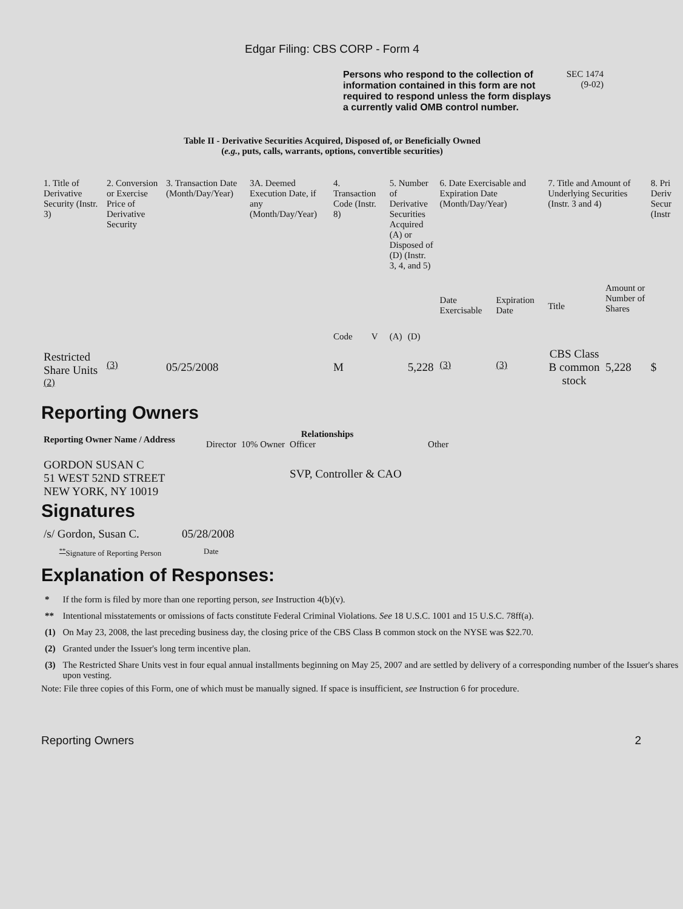Edgar Filing: CBS CORP - Form 4
Persons who respond to the collection of information contained in this form are not required to respond unless the form displays a currently valid OMB control number.
SEC 1474
(9-02)
Table II - Derivative Securities Acquired, Disposed of, or Beneficially Owned
(e.g., puts, calls, warrants, options, convertible securities)
| 1. Title of Derivative Security (Instr. 3) | 2. Conversion or Exercise Price of Derivative Security | 3. Transaction Date (Month/Day/Year) | 3A. Deemed Execution Date, if any (Month/Day/Year) | 4. Transaction Code (Instr. 8) | | 5. Number of Derivative Securities Acquired (A) or Disposed of (D) (Instr. 3, 4, and 5) | | 6. Date Exercisable and Expiration Date (Month/Day/Year) | | 7. Title and Amount of Underlying Securities (Instr. 3 and 4) | | 8. Pri Deriv Secur (Instr |
| | | | | Code | V | (A) | (D) | Date Exercisable | Expiration Date | Title | Amount or Number of Shares | |
| Restricted Share Units <sup>(2)</sup> | <sup>(3)</sup> | 05/25/2008 | | M | | | 5,228 | <sup>(3)</sup> | <sup>(3)</sup> | CBS Class B common stock | 5,228 | $ |
Reporting Owners
| Reporting Owner Name / Address | Relationships | | | |
| --- | --- | --- | --- | --- |
| | Director | 10% Owner | Officer | Other |
| GORDON SUSAN C 51 WEST 52ND STREET NEW YORK, NY 10019 | | | SVP, Controller & CAO | |
Signatures
| /s/ Gordon, Susan C. | 05/28/2008 |
| <sup>**</sup> Signature of Reporting Person | Date |
Explanation of Responses:
| * | If the form is filed by more than one reporting person, see Instruction 4(b)(v). |
| ** | Intentional misstatements or omissions of facts constitute Federal Criminal Violations. See 18 U.S.C. 1001 and 15 U.S.C. 78ff(a). |
| (1) | On May 23, 2008, the last preceding business day, the closing price of the CBS Class B common stock on the NYSE was $22.70. |
| (2) | Granted under the Issuer's long term incentive plan. |
| (3) | The Restricted Share Units vest in four equal annual installments beginning on May 25, 2007 and are settled by delivery of a corresponding number of the Issuer's shares upon vesting. |
Note: File three copies of this Form, one of which must be manually signed. If space is insufficient, see Instruction 6 for procedure.
Reporting Owners 2